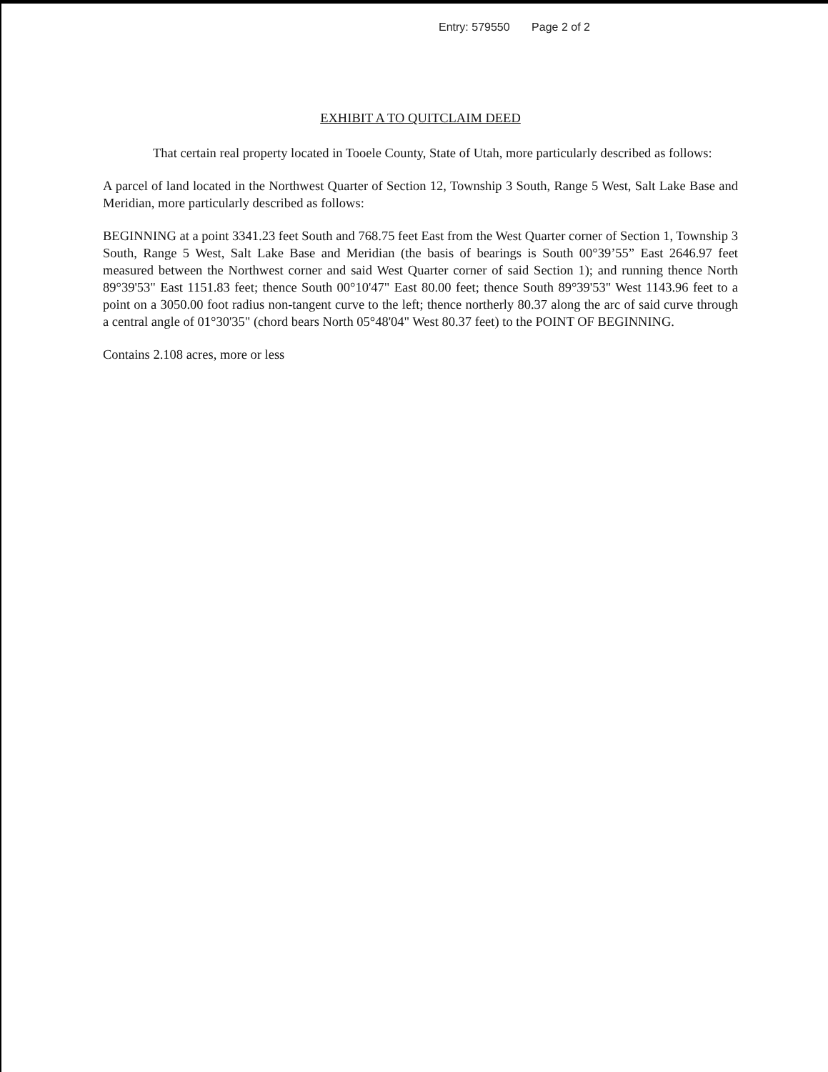Entry: 579550 Page 2 of 2
EXHIBIT A TO QUITCLAIM DEED
That certain real property located in Tooele County, State of Utah, more particularly described as follows:
A parcel of land located in the Northwest Quarter of Section 12, Township 3 South, Range 5 West, Salt Lake Base and Meridian, more particularly described as follows:
BEGINNING at a point 3341.23 feet South and 768.75 feet East from the West Quarter corner of Section 1, Township 3 South, Range 5 West, Salt Lake Base and Meridian (the basis of bearings is South 00°39’55” East 2646.97 feet measured between the Northwest corner and said West Quarter corner of said Section 1); and running thence North 89°39'53" East 1151.83 feet; thence South 00°10'47" East 80.00 feet; thence South 89°39'53" West 1143.96 feet to a point on a 3050.00 foot radius non-tangent curve to the left; thence northerly 80.37 along the arc of said curve through a central angle of 01°30'35" (chord bears North 05°48'04" West 80.37 feet) to the POINT OF BEGINNING.
Contains 2.108 acres, more or less